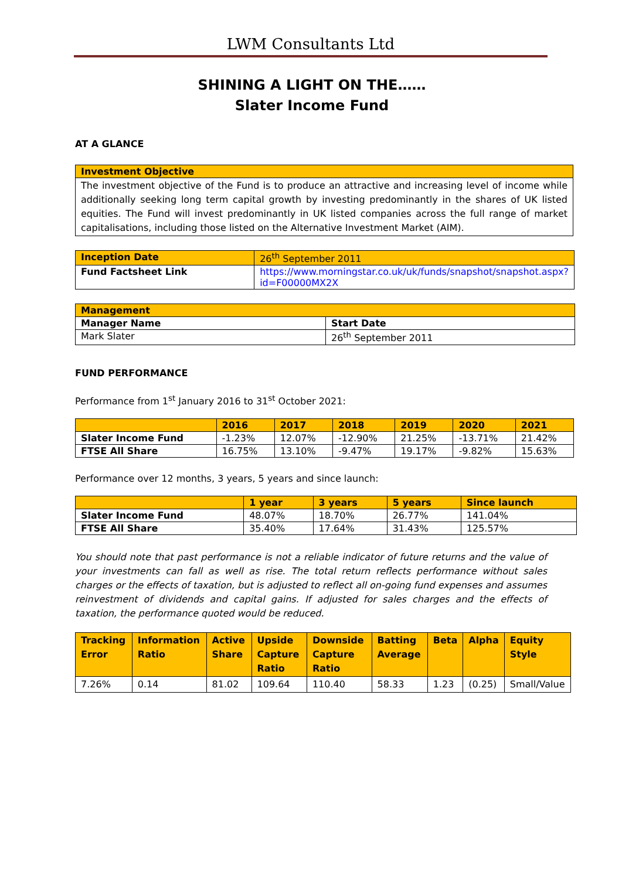LWM Consultants Ltd
SHINING A LIGHT ON THE……
Slater Income Fund
AT A GLANCE
| Investment Objective |
| --- |
| The investment objective of the Fund is to produce an attractive and increasing level of income while additionally seeking long term capital growth by investing predominantly in the shares of UK listed equities. The Fund will invest predominantly in UK listed companies across the full range of market capitalisations, including those listed on the Alternative Investment Market (AIM). |
| Inception Date | 26<sup>th</sup> September 2011 |
| Fund Factsheet Link | https://www.morningstar.co.uk/uk/funds/snapshot/snapshot.aspx?id=F00000MX2X |
| Management | |
| --- | --- |
| Manager Name | Start Date |
| Mark Slater | 26<sup>th</sup> September 2011 |
FUND PERFORMANCE
Performance from 1<sup>st</sup> January 2016 to 31<sup>st</sup> October 2021:
| | 2016 | 2017 | 2018 | 2019 | 2020 | 2021 |
| --- | --- | --- | --- | --- | --- | --- |
| Slater Income Fund | -1.23% | 12.07% | -12.90% | 21.25% | -13.71% | 21.42% |
| FTSE All Share | 16.75% | 13.10% | -9.47% | 19.17% | -9.82% | 15.63% |
Performance over 12 months, 3 years, 5 years and since launch:
| | 1 year | 3 years | 5 years | Since launch |
| --- | --- | --- | --- | --- |
| Slater Income Fund | 48.07% | 18.70% | 26.77% | 141.04% |
| FTSE All Share | 35.40% | 17.64% | 31.43% | 125.57% |
You should note that past performance is not a reliable indicator of future returns and the value of your investments can fall as well as rise. The total return reflects performance without sales charges or the effects of taxation, but is adjusted to reflect all on-going fund expenses and assumes reinvestment of dividends and capital gains. If adjusted for sales charges and the effects of taxation, the performance quoted would be reduced.
| Tracking Error | Information Ratio | Active Share | Upside Capture Ratio | Downside Capture Ratio | Batting Average | Beta | Alpha | Equity Style |
| --- | --- | --- | --- | --- | --- | --- | --- | --- |
| 7.26% | 0.14 | 81.02 | 109.64 | 110.40 | 58.33 | 1.23 | (0.25) | Small/Value |